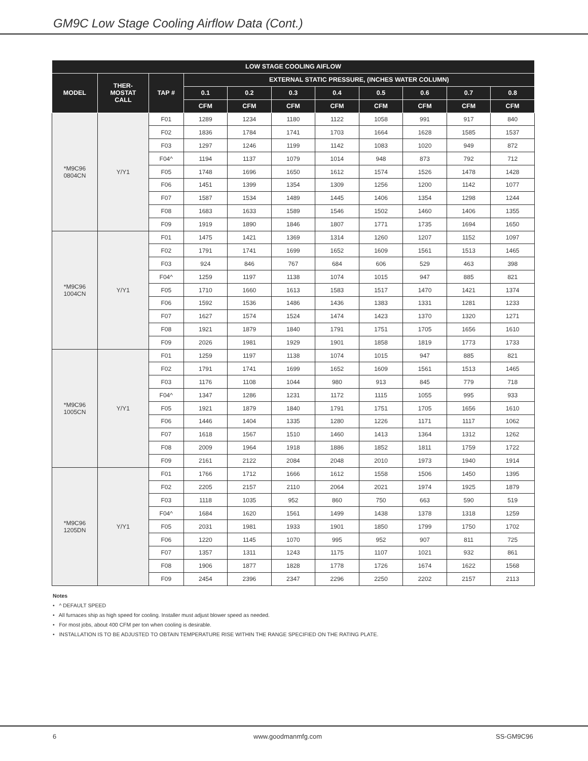GM9C Low Stage Cooling Airflow Data (Cont.)
| LOW STAGE COOLING AIFLOW | | | | | | | | | | |
| --- | --- | --- | --- | --- | --- | --- | --- | --- | --- | --- |
| MODEL | THER- MOSTAT CALL | TAP # | EXTERNAL STATIC PRESSURE, (INCHES WATER COLUMN) | | | | | | | |
| | | | 0.1 | 0.2 | 0.3 | 0.4 | 0.5 | 0.6 | 0.7 | 0.8 |
| | | | CFM | CFM | CFM | CFM | CFM | CFM | CFM | CFM |
| *M9C96 0804CN | Y/Y1 | F01 | 1289 | 1234 | 1180 | 1122 | 1058 | 991 | 917 | 840 |
| | | F02 | 1836 | 1784 | 1741 | 1703 | 1664 | 1628 | 1585 | 1537 |
| | | F03 | 1297 | 1246 | 1199 | 1142 | 1083 | 1020 | 949 | 872 |
| | | F04^ | 1194 | 1137 | 1079 | 1014 | 948 | 873 | 792 | 712 |
| | | F05 | 1748 | 1696 | 1650 | 1612 | 1574 | 1526 | 1478 | 1428 |
| | | F06 | 1451 | 1399 | 1354 | 1309 | 1256 | 1200 | 1142 | 1077 |
| | | F07 | 1587 | 1534 | 1489 | 1445 | 1406 | 1354 | 1298 | 1244 |
| | | F08 | 1683 | 1633 | 1589 | 1546 | 1502 | 1460 | 1406 | 1355 |
| | | F09 | 1919 | 1890 | 1846 | 1807 | 1771 | 1735 | 1694 | 1650 |
| *M9C96 1004CN | Y/Y1 | F01 | 1475 | 1421 | 1369 | 1314 | 1260 | 1207 | 1152 | 1097 |
| | | F02 | 1791 | 1741 | 1699 | 1652 | 1609 | 1561 | 1513 | 1465 |
| | | F03 | 924 | 846 | 767 | 684 | 606 | 529 | 463 | 398 |
| | | F04^ | 1259 | 1197 | 1138 | 1074 | 1015 | 947 | 885 | 821 |
| | | F05 | 1710 | 1660 | 1613 | 1583 | 1517 | 1470 | 1421 | 1374 |
| | | F06 | 1592 | 1536 | 1486 | 1436 | 1383 | 1331 | 1281 | 1233 |
| | | F07 | 1627 | 1574 | 1524 | 1474 | 1423 | 1370 | 1320 | 1271 |
| | | F08 | 1921 | 1879 | 1840 | 1791 | 1751 | 1705 | 1656 | 1610 |
| | | F09 | 2026 | 1981 | 1929 | 1901 | 1858 | 1819 | 1773 | 1733 |
| *M9C96 1005CN | Y/Y1 | F01 | 1259 | 1197 | 1138 | 1074 | 1015 | 947 | 885 | 821 |
| | | F02 | 1791 | 1741 | 1699 | 1652 | 1609 | 1561 | 1513 | 1465 |
| | | F03 | 1176 | 1108 | 1044 | 980 | 913 | 845 | 779 | 718 |
| | | F04^ | 1347 | 1286 | 1231 | 1172 | 1115 | 1055 | 995 | 933 |
| | | F05 | 1921 | 1879 | 1840 | 1791 | 1751 | 1705 | 1656 | 1610 |
| | | F06 | 1446 | 1404 | 1335 | 1280 | 1226 | 1171 | 1117 | 1062 |
| | | F07 | 1618 | 1567 | 1510 | 1460 | 1413 | 1364 | 1312 | 1262 |
| | | F08 | 2009 | 1964 | 1918 | 1886 | 1852 | 1811 | 1759 | 1722 |
| | | F09 | 2161 | 2122 | 2084 | 2048 | 2010 | 1973 | 1940 | 1914 |
| *M9C96 1205DN | Y/Y1 | F01 | 1766 | 1712 | 1666 | 1612 | 1558 | 1506 | 1450 | 1395 |
| | | F02 | 2205 | 2157 | 2110 | 2064 | 2021 | 1974 | 1925 | 1879 |
| | | F03 | 1118 | 1035 | 952 | 860 | 750 | 663 | 590 | 519 |
| | | F04^ | 1684 | 1620 | 1561 | 1499 | 1438 | 1378 | 1318 | 1259 |
| | | F05 | 2031 | 1981 | 1933 | 1901 | 1850 | 1799 | 1750 | 1702 |
| | | F06 | 1220 | 1145 | 1070 | 995 | 952 | 907 | 811 | 725 |
| | | F07 | 1357 | 1311 | 1243 | 1175 | 1107 | 1021 | 932 | 861 |
| | | F08 | 1906 | 1877 | 1828 | 1778 | 1726 | 1674 | 1622 | 1568 |
| | | F09 | 2454 | 2396 | 2347 | 2296 | 2250 | 2202 | 2157 | 2113 |
Notes
• ^ DEFAULT SPEED
• All furnaces ship as high speed for cooling. Installer must adjust blower speed as needed.
• For most jobs, about 400 CFM per ton when cooling is desirable.
• INSTALLATION IS TO BE ADJUSTED TO OBTAIN TEMPERATURE RISE WITHIN THE RANGE SPECIFIED ON THE RATING PLATE.
6 www.goodmanmfg.com SS-GM9C96